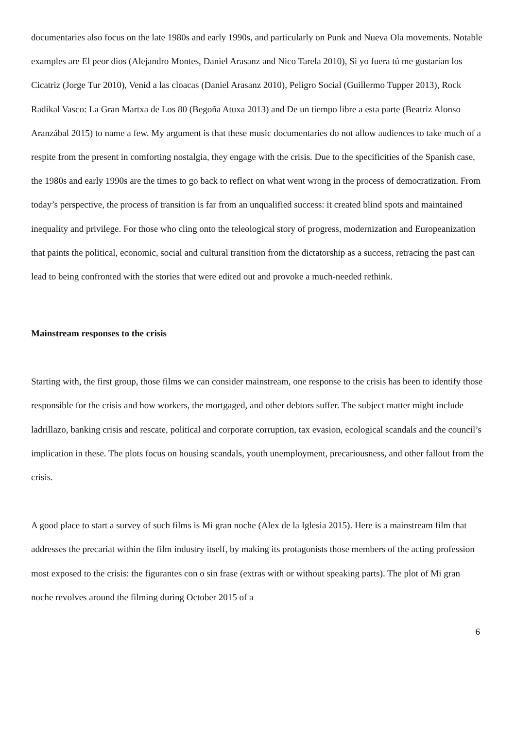documentaries also focus on the late 1980s and early 1990s, and particularly on Punk and Nueva Ola movements. Notable examples are El peor dios (Alejandro Montes, Daniel Arasanz and Nico Tarela 2010), Si yo fuera tú me gustarían los Cicatriz (Jorge Tur 2010), Venid a las cloacas (Daniel Arasanz 2010), Peligro Social (Guillermo Tupper 2013), Rock Radikal Vasco: La Gran Martxa de Los 80 (Begoña Atuxa 2013) and De un tiempo libre a esta parte (Beatriz Alonso Aranzábal 2015) to name a few. My argument is that these music documentaries do not allow audiences to take much of a respite from the present in comforting nostalgia, they engage with the crisis. Due to the specificities of the Spanish case, the 1980s and early 1990s are the times to go back to reflect on what went wrong in the process of democratization. From today’s perspective, the process of transition is far from an unqualified success: it created blind spots and maintained inequality and privilege. For those who cling onto the teleological story of progress, modernization and Europeanization that paints the political, economic, social and cultural transition from the dictatorship as a success, retracing the past can lead to being confronted with the stories that were edited out and provoke a much-needed rethink.
Mainstream responses to the crisis
Starting with, the first group, those films we can consider mainstream, one response to the crisis has been to identify those responsible for the crisis and how workers, the mortgaged, and other debtors suffer. The subject matter might include ladrillazo, banking crisis and rescate, political and corporate corruption, tax evasion, ecological scandals and the council’s implication in these. The plots focus on housing scandals, youth unemployment, precariousness, and other fallout from the crisis.
A good place to start a survey of such films is Mi gran noche (Alex de la Iglesia 2015). Here is a mainstream film that addresses the precariat within the film industry itself, by making its protagonists those members of the acting profession most exposed to the crisis: the figurantes con o sin frase (extras with or without speaking parts). The plot of Mi gran noche revolves around the filming during October 2015 of a
6